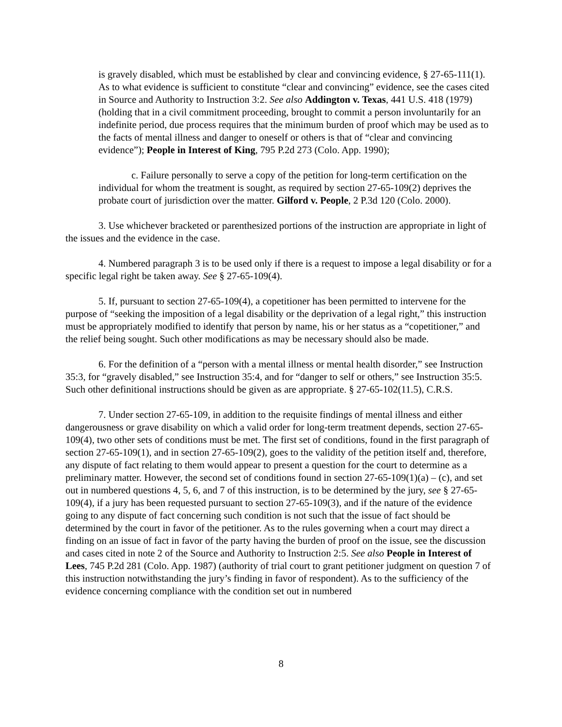is gravely disabled, which must be established by clear and convincing evidence, § 27-65-111(1). As to what evidence is sufficient to constitute “clear and convincing” evidence, see the cases cited in Source and Authority to Instruction 3:2. See also Addington v. Texas, 441 U.S. 418 (1979) (holding that in a civil commitment proceeding, brought to commit a person involuntarily for an indefinite period, due process requires that the minimum burden of proof which may be used as to the facts of mental illness and danger to oneself or others is that of “clear and convincing evidence”); People in Interest of King, 795 P.2d 273 (Colo. App. 1990);
c. Failure personally to serve a copy of the petition for long-term certification on the individual for whom the treatment is sought, as required by section 27-65-109(2) deprives the probate court of jurisdiction over the matter. Gilford v. People, 2 P.3d 120 (Colo. 2000).
3. Use whichever bracketed or parenthesized portions of the instruction are appropriate in light of the issues and the evidence in the case.
4. Numbered paragraph 3 is to be used only if there is a request to impose a legal disability or for a specific legal right be taken away. See § 27-65-109(4).
5. If, pursuant to section 27-65-109(4), a copetitioner has been permitted to intervene for the purpose of “seeking the imposition of a legal disability or the deprivation of a legal right,” this instruction must be appropriately modified to identify that person by name, his or her status as a “copetitioner,” and the relief being sought. Such other modifications as may be necessary should also be made.
6. For the definition of a “person with a mental illness or mental health disorder,” see Instruction 35:3, for “gravely disabled,” see Instruction 35:4, and for “danger to self or others,” see Instruction 35:5. Such other definitional instructions should be given as are appropriate. § 27-65-102(11.5), C.R.S.
7. Under section 27-65-109, in addition to the requisite findings of mental illness and either dangerousness or grave disability on which a valid order for long-term treatment depends, section 27-65-109(4), two other sets of conditions must be met. The first set of conditions, found in the first paragraph of section 27-65-109(1), and in section 27-65-109(2), goes to the validity of the petition itself and, therefore, any dispute of fact relating to them would appear to present a question for the court to determine as a preliminary matter. However, the second set of conditions found in section 27-65-109(1)(a) – (c), and set out in numbered questions 4, 5, 6, and 7 of this instruction, is to be determined by the jury, see § 27-65-109(4), if a jury has been requested pursuant to section 27-65-109(3), and if the nature of the evidence going to any dispute of fact concerning such condition is not such that the issue of fact should be determined by the court in favor of the petitioner. As to the rules governing when a court may direct a finding on an issue of fact in favor of the party having the burden of proof on the issue, see the discussion and cases cited in note 2 of the Source and Authority to Instruction 2:5. See also People in Interest of Lees, 745 P.2d 281 (Colo. App. 1987) (authority of trial court to grant petitioner judgment on question 7 of this instruction notwithstanding the jury’s finding in favor of respondent). As to the sufficiency of the evidence concerning compliance with the condition set out in numbered
8